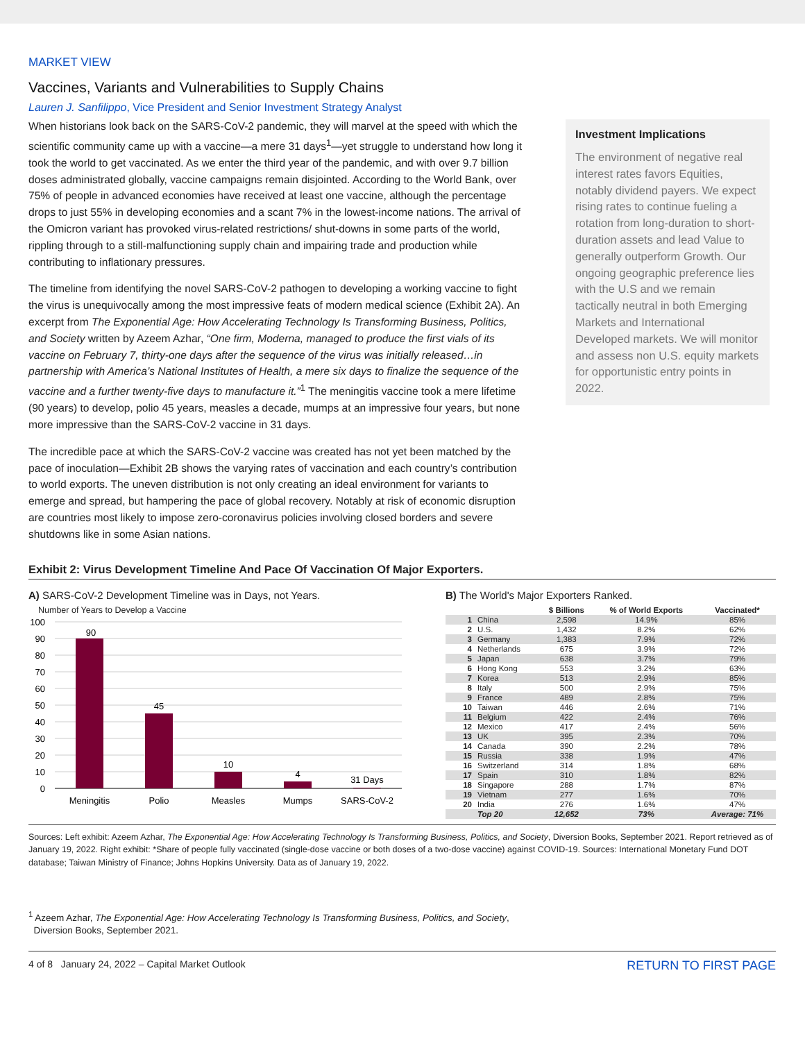MARKET VIEW
Vaccines, Variants and Vulnerabilities to Supply Chains
Lauren J. Sanfilippo, Vice President and Senior Investment Strategy Analyst
When historians look back on the SARS-CoV-2 pandemic, they will marvel at the speed with which the scientific community came up with a vaccine—a mere 31 days<sup>1</sup>—yet struggle to understand how long it took the world to get vaccinated. As we enter the third year of the pandemic, and with over 9.7 billion doses administrated globally, vaccine campaigns remain disjointed. According to the World Bank, over 75% of people in advanced economies have received at least one vaccine, although the percentage drops to just 55% in developing economies and a scant 7% in the lowest-income nations. The arrival of the Omicron variant has provoked virus-related restrictions/ shut-downs in some parts of the world, rippling through to a still-malfunctioning supply chain and impairing trade and production while contributing to inflationary pressures.
The timeline from identifying the novel SARS-CoV-2 pathogen to developing a working vaccine to fight the virus is unequivocally among the most impressive feats of modern medical science (Exhibit 2A). An excerpt from The Exponential Age: How Accelerating Technology Is Transforming Business, Politics, and Society written by Azeem Azhar, “One firm, Moderna, managed to produce the first vials of its vaccine on February 7, thirty-one days after the sequence of the virus was initially released…in partnership with America’s National Institutes of Health, a mere six days to finalize the sequence of the vaccine and a further twenty-five days to manufacture it.”<sup>1</sup> The meningitis vaccine took a mere lifetime (90 years) to develop, polio 45 years, measles a decade, mumps at an impressive four years, but none more impressive than the SARS-CoV-2 vaccine in 31 days.
The incredible pace at which the SARS-CoV-2 vaccine was created has not yet been matched by the pace of inoculation—Exhibit 2B shows the varying rates of vaccination and each country’s contribution to world exports. The uneven distribution is not only creating an ideal environment for variants to emerge and spread, but hampering the pace of global recovery. Notably at risk of economic disruption are countries most likely to impose zero-coronavirus policies involving closed borders and severe shutdowns like in some Asian nations.
Investment Implications
The environment of negative real interest rates favors Equities, notably dividend payers. We expect rising rates to continue fueling a rotation from long-duration to short-duration assets and lead Value to generally outperform Growth. Our ongoing geographic preference lies with the U.S and we remain tactically neutral in both Emerging Markets and International Developed markets. We will monitor and assess non U.S. equity markets for opportunistic entry points in 2022.
Exhibit 2: Virus Development Timeline And Pace Of Vaccination Of Major Exporters.
A) SARS-CoV-2 Development Timeline was in Days, not Years.
Number of Years to Develop a Vaccine
100
90
80
70
60
50
40
30
20
10
0
90
45
10
4
31 Days
Meningitis
Polio
Measles
Mumps
SARS-CoV-2
B) The World's Major Exporters Ranked.
| | | $ Billions | % of World Exports | Vaccinated* |
| --- | --- | --- | --- | --- |
| 1 | China | 2,598 | 14.9% | 85% |
| 2 | U.S. | 1,432 | 8.2% | 62% |
| 3 | Germany | 1,383 | 7.9% | 72% |
| 4 | Netherlands | 675 | 3.9% | 72% |
| 5 | Japan | 638 | 3.7% | 79% |
| 6 | Hong Kong | 553 | 3.2% | 63% |
| 7 | Korea | 513 | 2.9% | 85% |
| 8 | Italy | 500 | 2.9% | 75% |
| 9 | France | 489 | 2.8% | 75% |
| 10 | Taiwan | 446 | 2.6% | 71% |
| 11 | Belgium | 422 | 2.4% | 76% |
| 12 | Mexico | 417 | 2.4% | 56% |
| 13 | UK | 395 | 2.3% | 70% |
| 14 | Canada | 390 | 2.2% | 78% |
| 15 | Russia | 338 | 1.9% | 47% |
| 16 | Switzerland | 314 | 1.8% | 68% |
| 17 | Spain | 310 | 1.8% | 82% |
| 18 | Singapore | 288 | 1.7% | 87% |
| 19 | Vietnam | 277 | 1.6% | 70% |
| 20 | India | 276 | 1.6% | 47% |
| | Top 20 | 12,652 | 73% | Average: 71% |
Sources: Left exhibit: Azeem Azhar, The Exponential Age: How Accelerating Technology Is Transforming Business, Politics, and Society, Diversion Books, September 2021. Report retrieved as of January 19, 2022. Right exhibit: *Share of people fully vaccinated (single-dose vaccine or both doses of a two-dose vaccine) against COVID-19. Sources: International Monetary Fund DOT database; Taiwan Ministry of Finance; Johns Hopkins University. Data as of January 19, 2022.
<sup>1</sup> Azeem Azhar, The Exponential Age: How Accelerating Technology Is Transforming Business, Politics, and Society,
Diversion Books, September 2021.
4 of 8 January 24, 2022 – Capital Market Outlook RETURN TO FIRST PAGE